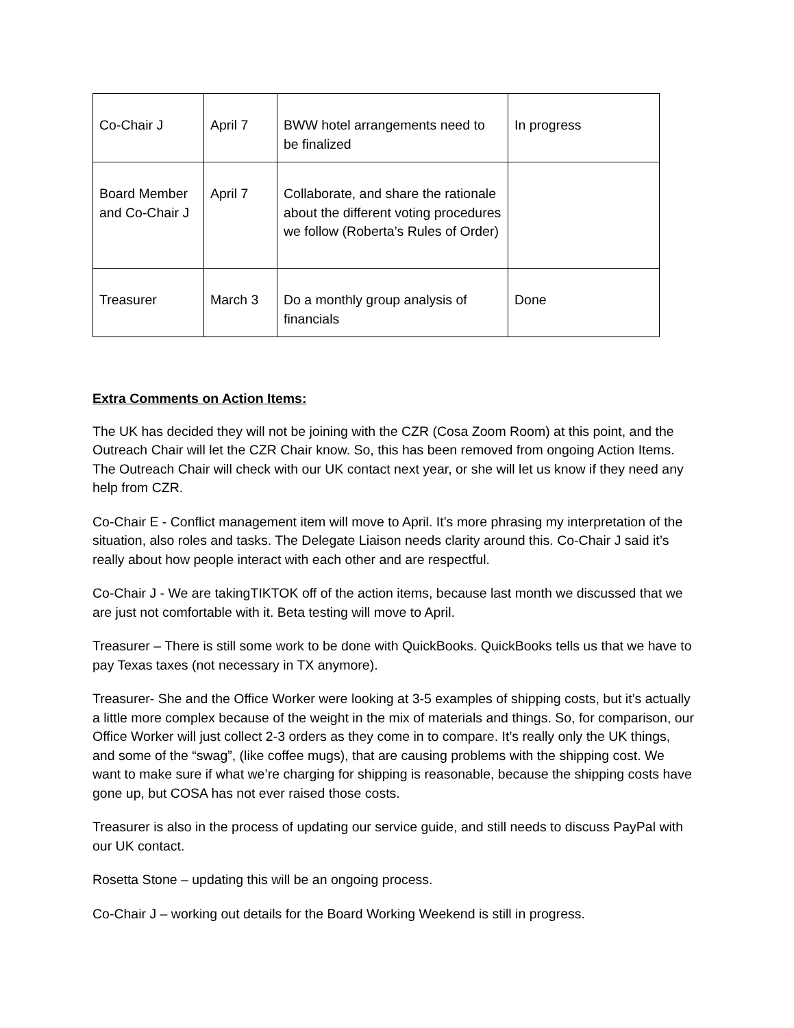| Co-Chair J | April 7 | BWW hotel arrangements need to be finalized | In progress |
| Board Member and Co-Chair J | April 7 | Collaborate, and share the rationale about the different voting procedures we follow (Roberta’s Rules of Order) | |
| Treasurer | March 3 | Do a monthly group analysis of financials | Done |
Extra Comments on Action Items:
The UK has decided they will not be joining with the CZR (Cosa Zoom Room) at this point, and the Outreach Chair will let the CZR Chair know. So, this has been removed from ongoing Action Items. The Outreach Chair will check with our UK contact next year, or she will let us know if they need any help from CZR.
Co-Chair E - Conflict management item will move to April. It’s more phrasing my interpretation of the situation, also roles and tasks. The Delegate Liaison needs clarity around this. Co-Chair J said it’s really about how people interact with each other and are respectful.
Co-Chair J - We are takingTIKTOK off of the action items, because last month we discussed that we are just not comfortable with it. Beta testing will move to April.
Treasurer – There is still some work to be done with QuickBooks. QuickBooks tells us that we have to pay Texas taxes (not necessary in TX anymore).
Treasurer- She and the Office Worker were looking at 3-5 examples of shipping costs, but it’s actually a little more complex because of the weight in the mix of materials and things. So, for comparison, our Office Worker will just collect 2-3 orders as they come in to compare. It’s really only the UK things, and some of the “swag”, (like coffee mugs), that are causing problems with the shipping cost. We want to make sure if what we’re charging for shipping is reasonable, because the shipping costs have gone up, but COSA has not ever raised those costs.
Treasurer is also in the process of updating our service guide, and still needs to discuss PayPal with our UK contact.
Rosetta Stone – updating this will be an ongoing process.
Co-Chair J – working out details for the Board Working Weekend is still in progress.